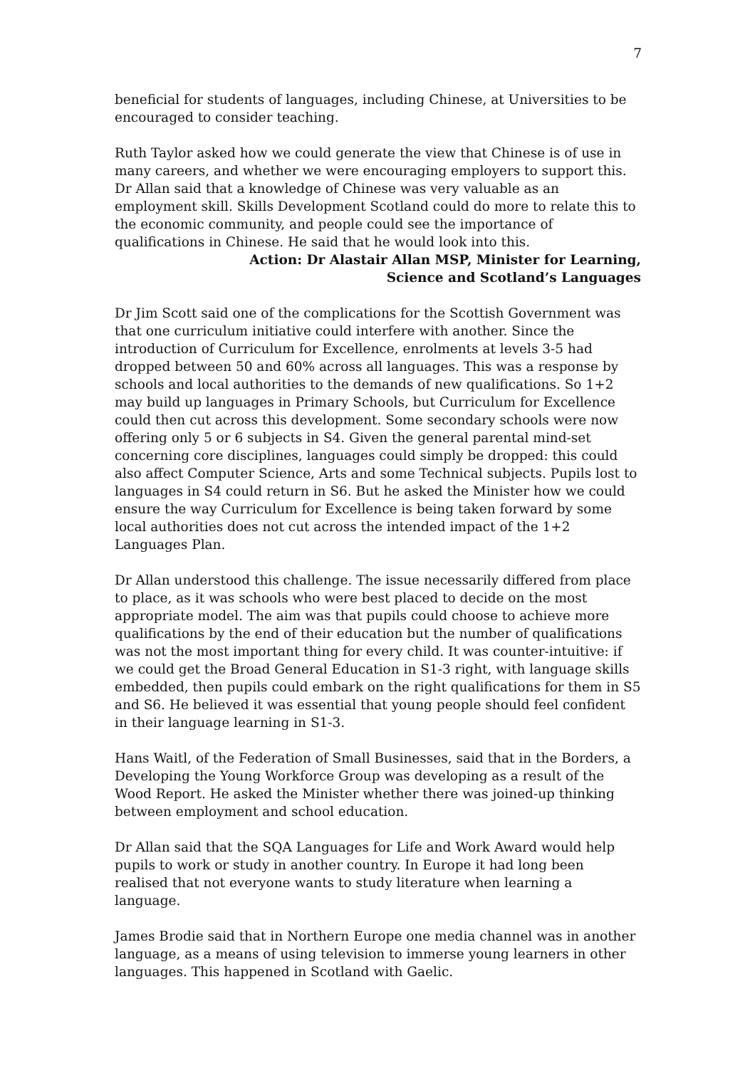7
beneficial for students of languages, including Chinese, at Universities to be encouraged to consider teaching.
Ruth Taylor asked how we could generate the view that Chinese is of use in many careers, and whether we were encouraging employers to support this. Dr Allan said that a knowledge of Chinese was very valuable as an employment skill. Skills Development Scotland could do more to relate this to the economic community, and people could see the importance of qualifications in Chinese. He said that he would look into this.
Action: Dr Alastair Allan MSP, Minister for Learning,
Science and Scotland’s Languages
Dr Jim Scott said one of the complications for the Scottish Government was that one curriculum initiative could interfere with another. Since the introduction of Curriculum for Excellence, enrolments at levels 3-5 had dropped between 50 and 60% across all languages. This was a response by schools and local authorities to the demands of new qualifications. So 1+2 may build up languages in Primary Schools, but Curriculum for Excellence could then cut across this development. Some secondary schools were now offering only 5 or 6 subjects in S4. Given the general parental mind-set concerning core disciplines, languages could simply be dropped: this could also affect Computer Science, Arts and some Technical subjects. Pupils lost to languages in S4 could return in S6. But he asked the Minister how we could ensure the way Curriculum for Excellence is being taken forward by some local authorities does not cut across the intended impact of the 1+2 Languages Plan.
Dr Allan understood this challenge. The issue necessarily differed from place to place, as it was schools who were best placed to decide on the most appropriate model. The aim was that pupils could choose to achieve more qualifications by the end of their education but the number of qualifications was not the most important thing for every child. It was counter-intuitive: if we could get the Broad General Education in S1-3 right, with language skills embedded, then pupils could embark on the right qualifications for them in S5 and S6. He believed it was essential that young people should feel confident in their language learning in S1-3.
Hans Waitl, of the Federation of Small Businesses, said that in the Borders, a Developing the Young Workforce Group was developing as a result of the Wood Report. He asked the Minister whether there was joined-up thinking between employment and school education.
Dr Allan said that the SQA Languages for Life and Work Award would help pupils to work or study in another country. In Europe it had long been realised that not everyone wants to study literature when learning a language.
James Brodie said that in Northern Europe one media channel was in another language, as a means of using television to immerse young learners in other languages. This happened in Scotland with Gaelic.